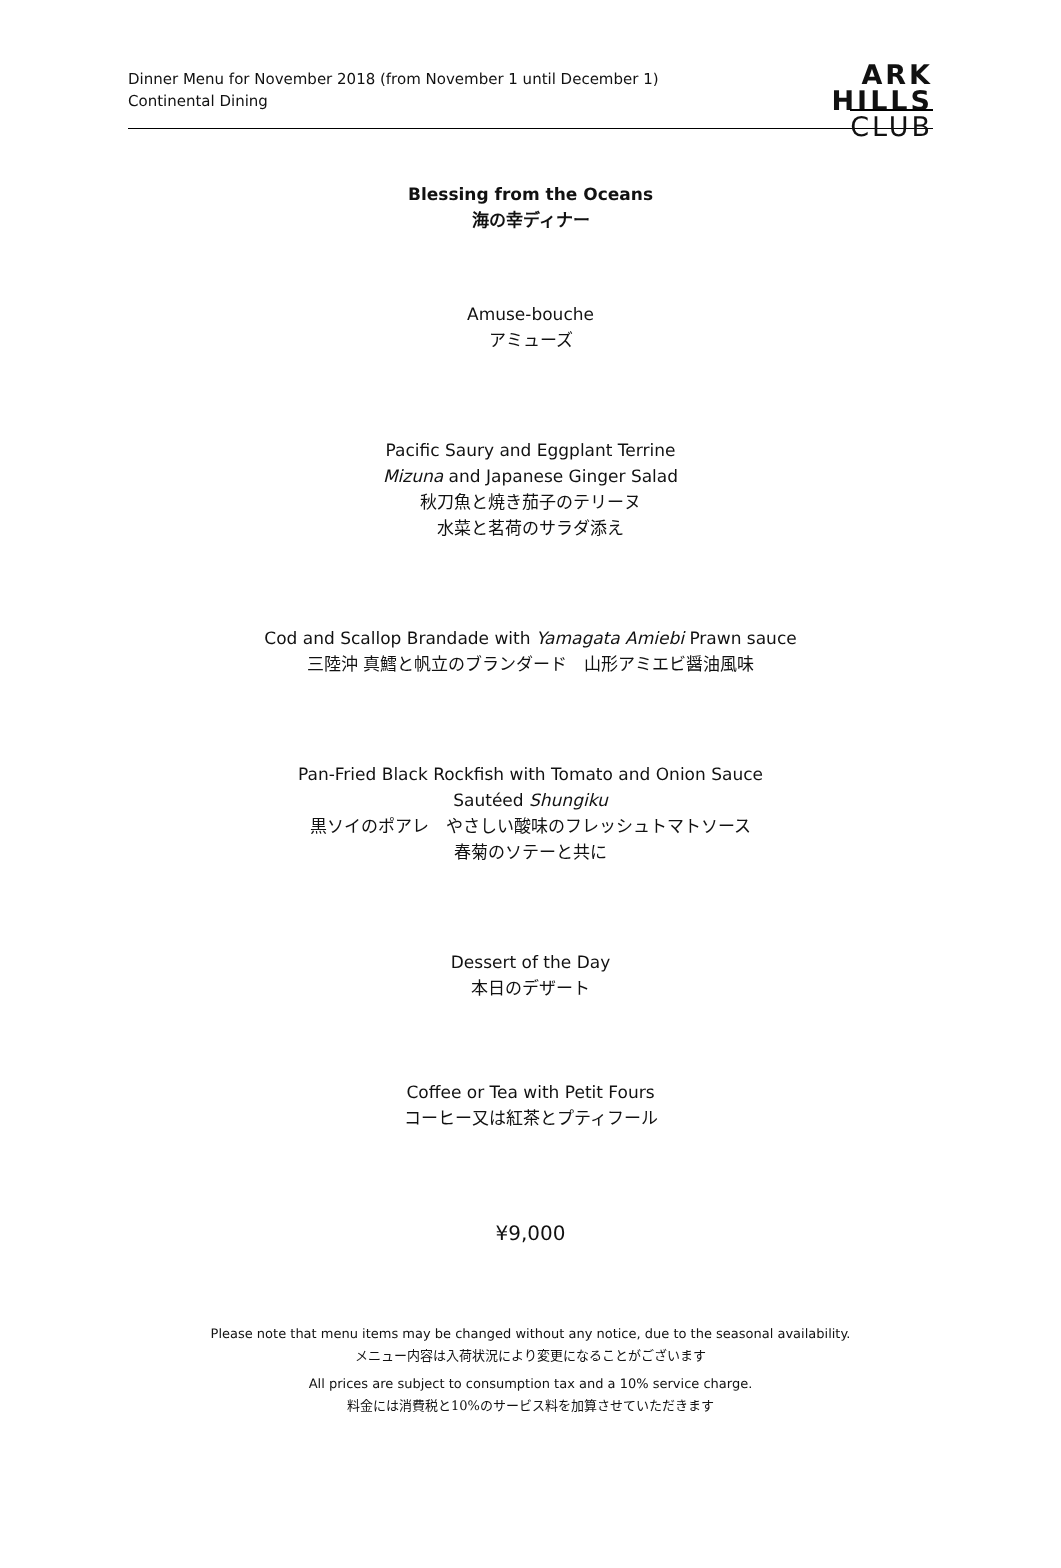Dinner Menu for November 2018 (from November 1 until December 1)
Continental Dining
ARK
HILLS
CLUB
Blessing from the Oceans
海の幸ディナー
Amuse-bouche
アミューズ
Pacific Saury and Eggplant Terrine
Mizuna and Japanese Ginger Salad
秋刀魚と焼き茄子のテリーヌ
水菜と茗荷のサラダ添え
Cod and Scallop Brandade with Yamagata Amiebi Prawn sauce
三陸沖 真鱈と帆立のブランダード　山形アミエビ醤油風味
Pan-Fried Black Rockfish with Tomato and Onion Sauce
Sautéed Shungiku
黒ソイのポアレ　やさしい酸味のフレッシュトマトソース
春菊のソテーと共に
Dessert of the Day
本日のデザート
Coffee or Tea with Petit Fours
コーヒー又は紅茶とプティフール
¥9,000
Please note that menu items may be changed without any notice, due to the seasonal availability.
メニュー内容は入荷状況により変更になることがございます
All prices are subject to consumption tax and a 10% service charge.
料金には消費税と10%のサービス料を加算させていただきます